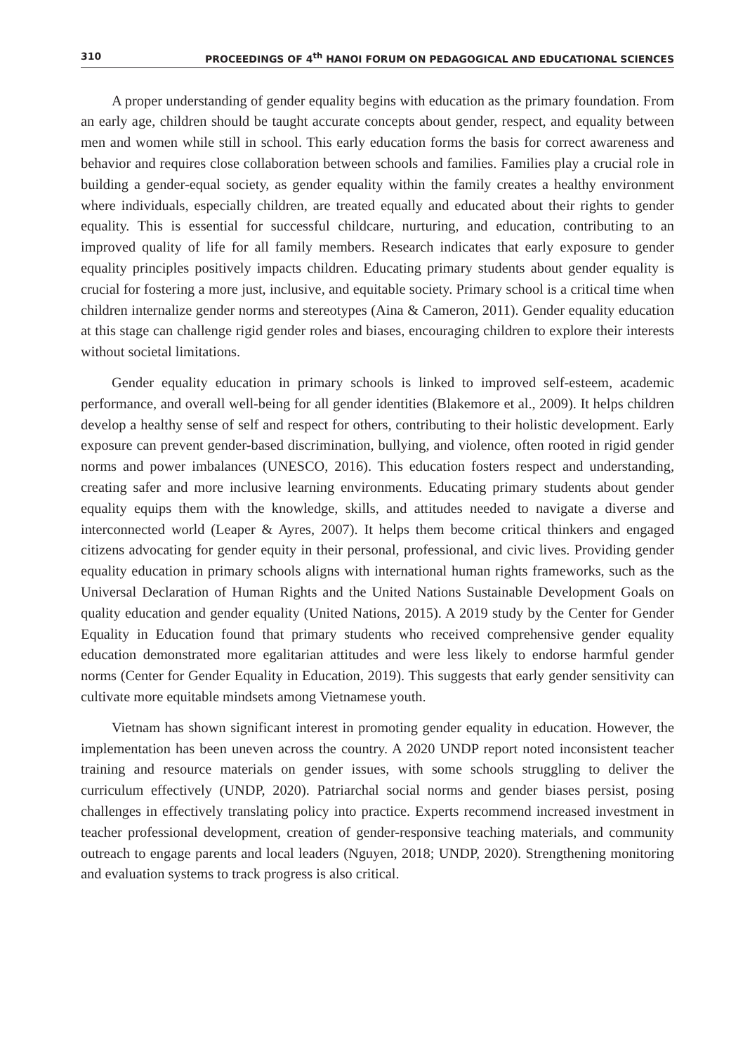310 PROCEEDINGS OF 4<sup>th</sup> HANOI FORUM ON PEDAGOGICAL AND EDUCATIONAL SCIENCES
A proper understanding of gender equality begins with education as the primary foundation. From an early age, children should be taught accurate concepts about gender, respect, and equality between men and women while still in school. This early education forms the basis for correct awareness and behavior and requires close collaboration between schools and families. Families play a crucial role in building a gender-equal society, as gender equality within the family creates a healthy environment where individuals, especially children, are treated equally and educated about their rights to gender equality. This is essential for successful childcare, nurturing, and education, contributing to an improved quality of life for all family members. Research indicates that early exposure to gender equality principles positively impacts children. Educating primary students about gender equality is crucial for fostering a more just, inclusive, and equitable society. Primary school is a critical time when children internalize gender norms and stereotypes (Aina & Cameron, 2011). Gender equality education at this stage can challenge rigid gender roles and biases, encouraging children to explore their interests without societal limitations.
Gender equality education in primary schools is linked to improved self-esteem, academic performance, and overall well-being for all gender identities (Blakemore et al., 2009). It helps children develop a healthy sense of self and respect for others, contributing to their holistic development. Early exposure can prevent gender-based discrimination, bullying, and violence, often rooted in rigid gender norms and power imbalances (UNESCO, 2016). This education fosters respect and understanding, creating safer and more inclusive learning environments. Educating primary students about gender equality equips them with the knowledge, skills, and attitudes needed to navigate a diverse and interconnected world (Leaper & Ayres, 2007). It helps them become critical thinkers and engaged citizens advocating for gender equity in their personal, professional, and civic lives. Providing gender equality education in primary schools aligns with international human rights frameworks, such as the Universal Declaration of Human Rights and the United Nations Sustainable Development Goals on quality education and gender equality (United Nations, 2015). A 2019 study by the Center for Gender Equality in Education found that primary students who received comprehensive gender equality education demonstrated more egalitarian attitudes and were less likely to endorse harmful gender norms (Center for Gender Equality in Education, 2019). This suggests that early gender sensitivity can cultivate more equitable mindsets among Vietnamese youth.
Vietnam has shown significant interest in promoting gender equality in education. However, the implementation has been uneven across the country. A 2020 UNDP report noted inconsistent teacher training and resource materials on gender issues, with some schools struggling to deliver the curriculum effectively (UNDP, 2020). Patriarchal social norms and gender biases persist, posing challenges in effectively translating policy into practice. Experts recommend increased investment in teacher professional development, creation of gender-responsive teaching materials, and community outreach to engage parents and local leaders (Nguyen, 2018; UNDP, 2020). Strengthening monitoring and evaluation systems to track progress is also critical.